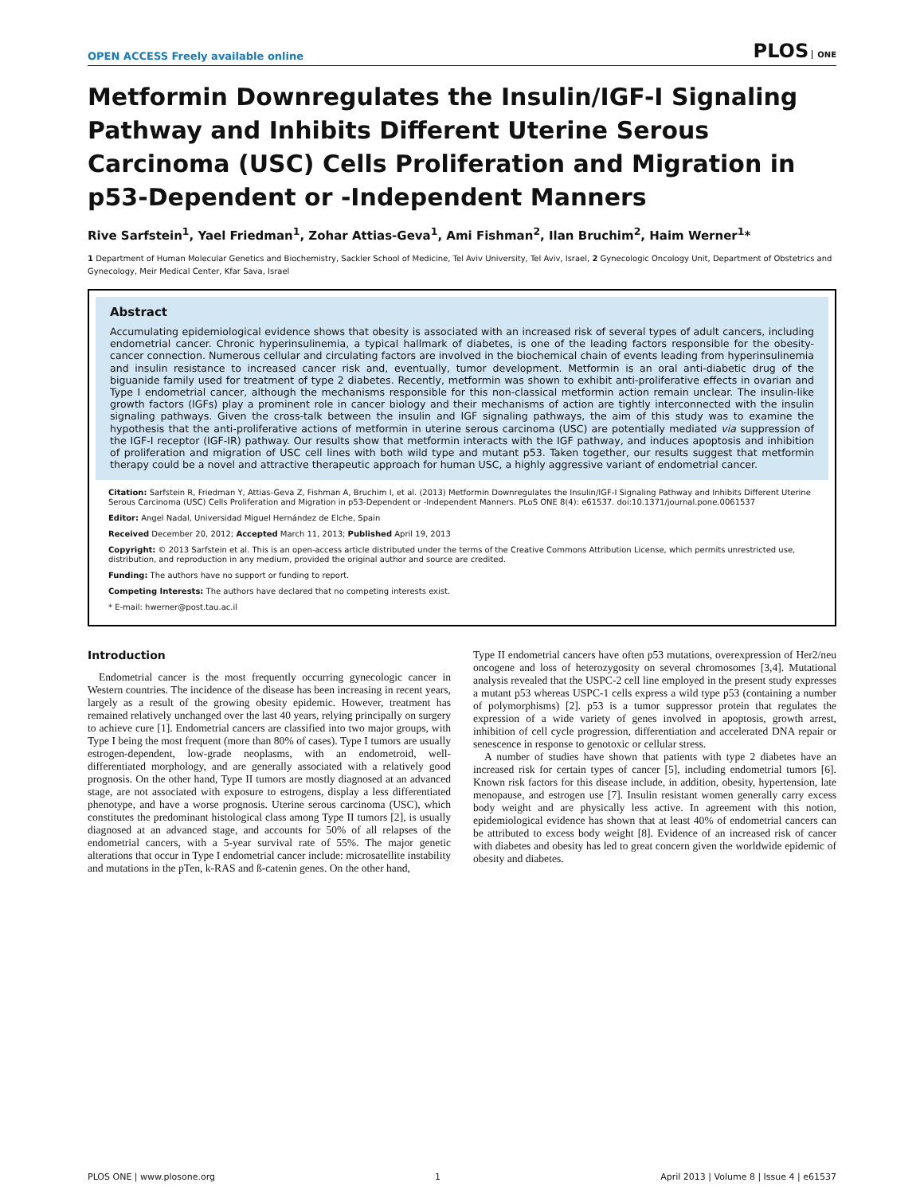OPEN ACCESS Freely available online PLOS ONE
Metformin Downregulates the Insulin/IGF-I Signaling Pathway and Inhibits Different Uterine Serous Carcinoma (USC) Cells Proliferation and Migration in p53-Dependent or -Independent Manners
Rive Sarfstein<sup>1</sup>, Yael Friedman<sup>1</sup>, Zohar Attias-Geva<sup>1</sup>, Ami Fishman<sup>2</sup>, Ilan Bruchim<sup>2</sup>, Haim Werner<sup>1</sup>*
1 Department of Human Molecular Genetics and Biochemistry, Sackler School of Medicine, Tel Aviv University, Tel Aviv, Israel, 2 Gynecologic Oncology Unit, Department of Obstetrics and Gynecology, Meir Medical Center, Kfar Sava, Israel
Abstract
Accumulating epidemiological evidence shows that obesity is associated with an increased risk of several types of adult cancers, including endometrial cancer. Chronic hyperinsulinemia, a typical hallmark of diabetes, is one of the leading factors responsible for the obesity-cancer connection. Numerous cellular and circulating factors are involved in the biochemical chain of events leading from hyperinsulinemia and insulin resistance to increased cancer risk and, eventually, tumor development. Metformin is an oral anti-diabetic drug of the biguanide family used for treatment of type 2 diabetes. Recently, metformin was shown to exhibit anti-proliferative effects in ovarian and Type I endometrial cancer, although the mechanisms responsible for this non-classical metformin action remain unclear. The insulin-like growth factors (IGFs) play a prominent role in cancer biology and their mechanisms of action are tightly interconnected with the insulin signaling pathways. Given the cross-talk between the insulin and IGF signaling pathways, the aim of this study was to examine the hypothesis that the anti-proliferative actions of metformin in uterine serous carcinoma (USC) are potentially mediated via suppression of the IGF-I receptor (IGF-IR) pathway. Our results show that metformin interacts with the IGF pathway, and induces apoptosis and inhibition of proliferation and migration of USC cell lines with both wild type and mutant p53. Taken together, our results suggest that metformin therapy could be a novel and attractive therapeutic approach for human USC, a highly aggressive variant of endometrial cancer.
Citation: Sarfstein R, Friedman Y, Attias-Geva Z, Fishman A, Bruchim I, et al. (2013) Metformin Downregulates the Insulin/IGF-I Signaling Pathway and Inhibits Different Uterine Serous Carcinoma (USC) Cells Proliferation and Migration in p53-Dependent or -Independent Manners. PLoS ONE 8(4): e61537. doi:10.1371/journal.pone.0061537
Editor: Angel Nadal, Universidad Miguel Hernández de Elche, Spain
Received December 20, 2012; Accepted March 11, 2013; Published April 19, 2013
Copyright: © 2013 Sarfstein et al. This is an open-access article distributed under the terms of the Creative Commons Attribution License, which permits unrestricted use, distribution, and reproduction in any medium, provided the original author and source are credited.
Funding: The authors have no support or funding to report.
Competing Interests: The authors have declared that no competing interests exist.
* E-mail: hwerner@post.tau.ac.il
Introduction
Endometrial cancer is the most frequently occurring gynecologic cancer in Western countries. The incidence of the disease has been increasing in recent years, largely as a result of the growing obesity epidemic. However, treatment has remained relatively unchanged over the last 40 years, relying principally on surgery to achieve cure [1]. Endometrial cancers are classified into two major groups, with Type I being the most frequent (more than 80% of cases). Type I tumors are usually estrogen-dependent, low-grade neoplasms, with an endometroid, well-differentiated morphology, and are generally associated with a relatively good prognosis. On the other hand, Type II tumors are mostly diagnosed at an advanced stage, are not associated with exposure to estrogens, display a less differentiated phenotype, and have a worse prognosis. Uterine serous carcinoma (USC), which constitutes the predominant histological class among Type II tumors [2], is usually diagnosed at an advanced stage, and accounts for 50% of all relapses of the endometrial cancers, with a 5-year survival rate of 55%. The major genetic alterations that occur in Type I endometrial cancer include: microsatellite instability and mutations in the pTen, k-RAS and ß-catenin genes. On the other hand,
Type II endometrial cancers have often p53 mutations, overexpression of Her2/neu oncogene and loss of heterozygosity on several chromosomes [3,4]. Mutational analysis revealed that the USPC-2 cell line employed in the present study expresses a mutant p53 whereas USPC-1 cells express a wild type p53 (containing a number of polymorphisms) [2]. p53 is a tumor suppressor protein that regulates the expression of a wide variety of genes involved in apoptosis, growth arrest, inhibition of cell cycle progression, differentiation and accelerated DNA repair or senescence in response to genotoxic or cellular stress.
A number of studies have shown that patients with type 2 diabetes have an increased risk for certain types of cancer [5], including endometrial tumors [6]. Known risk factors for this disease include, in addition, obesity, hypertension, late menopause, and estrogen use [7]. Insulin resistant women generally carry excess body weight and are physically less active. In agreement with this notion, epidemiological evidence has shown that at least 40% of endometrial cancers can be attributed to excess body weight [8]. Evidence of an increased risk of cancer with diabetes and obesity has led to great concern given the worldwide epidemic of obesity and diabetes.
PLOS ONE | www.plosone.org 1 April 2013 | Volume 8 | Issue 4 | e61537